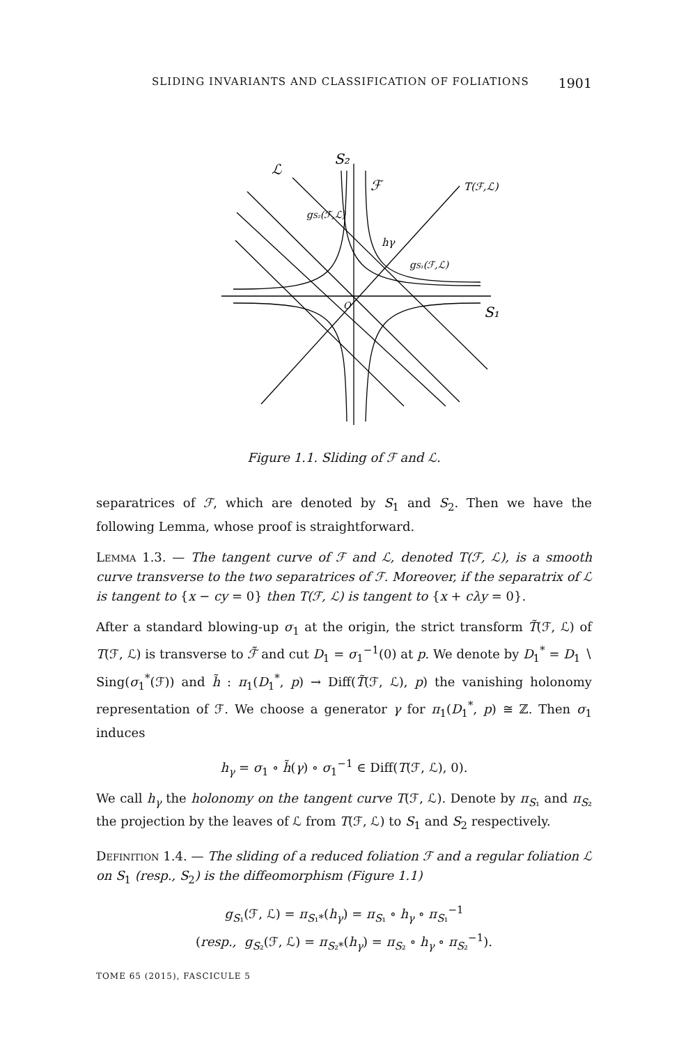SLIDING INVARIANTS AND CLASSIFICATION OF FOLIATIONS 1901
ℒ
S₂
ℱ
T(ℱ,ℒ)
gS₂(ℱ,ℒ)
hγ
gS₁(ℱ,ℒ)
O
S₁
Figure 1.1. Sliding of ℱ and ℒ.
separatrices of ℱ, which are denoted by S<sub>1</sub> and S<sub>2</sub>. Then we have the following Lemma, whose proof is straightforward.
Lemma 1.3. — The tangent curve of ℱ and ℒ, denoted T(ℱ, ℒ), is a smooth curve transverse to the two separatrices of ℱ. Moreover, if the separatrix of ℒ is tangent to {x − cy = 0} then T(ℱ, ℒ) is tangent to {x + cλy = 0}.
After a standard blowing-up σ<sub>1</sub> at the origin, the strict transform T̃(ℱ, ℒ) of T(ℱ, ℒ) is transverse to ℱ̃ and cut D<sub>1</sub> = σ<sub>1</sub><sup>−1</sup>(0) at p. We denote by D<sub>1</sub><sup>*</sup> = D<sub>1</sub> ∖ Sing(σ<sub>1</sub><sup>*</sup>(ℱ)) and h̃ : π<sub>1</sub>(D<sub>1</sub><sup>*</sup>, p) → Diff(T̃(ℱ, ℒ), p) the vanishing holonomy representation of ℱ. We choose a generator γ for π<sub>1</sub>(D<sub>1</sub><sup>*</sup>, p) ≅ ℤ. Then σ<sub>1</sub> induces
h<sub>γ</sub> = σ<sub>1</sub> ∘ h̃(γ) ∘ σ<sub>1</sub><sup>−1</sup> ∈ Diff(T(ℱ, ℒ), 0).
We call h<sub>γ</sub> the holonomy on the tangent curve T(ℱ, ℒ). Denote by π<sub>S₁</sub> and π<sub>S₂</sub> the projection by the leaves of ℒ from T(ℱ, ℒ) to S<sub>1</sub> and S<sub>2</sub> respectively.
Definition 1.4. — The sliding of a reduced foliation ℱ and a regular foliation ℒ on S<sub>1</sub> (resp., S<sub>2</sub>) is the diffeomorphism (Figure 1.1)
g<sub>S₁</sub>(ℱ, ℒ) = π<sub>S₁*</sub>(h<sub>γ</sub>) = π<sub>S₁</sub> ∘ h<sub>γ</sub> ∘ π<sub>S₁</sub><sup>−1</sup>
(resp., g<sub>S₂</sub>(ℱ, ℒ) = π<sub>S₂*</sub>(h<sub>γ</sub>) = π<sub>S₂</sub> ∘ h<sub>γ</sub> ∘ π<sub>S₂</sub><sup>−1</sup>).
TOME 65 (2015), FASCICULE 5